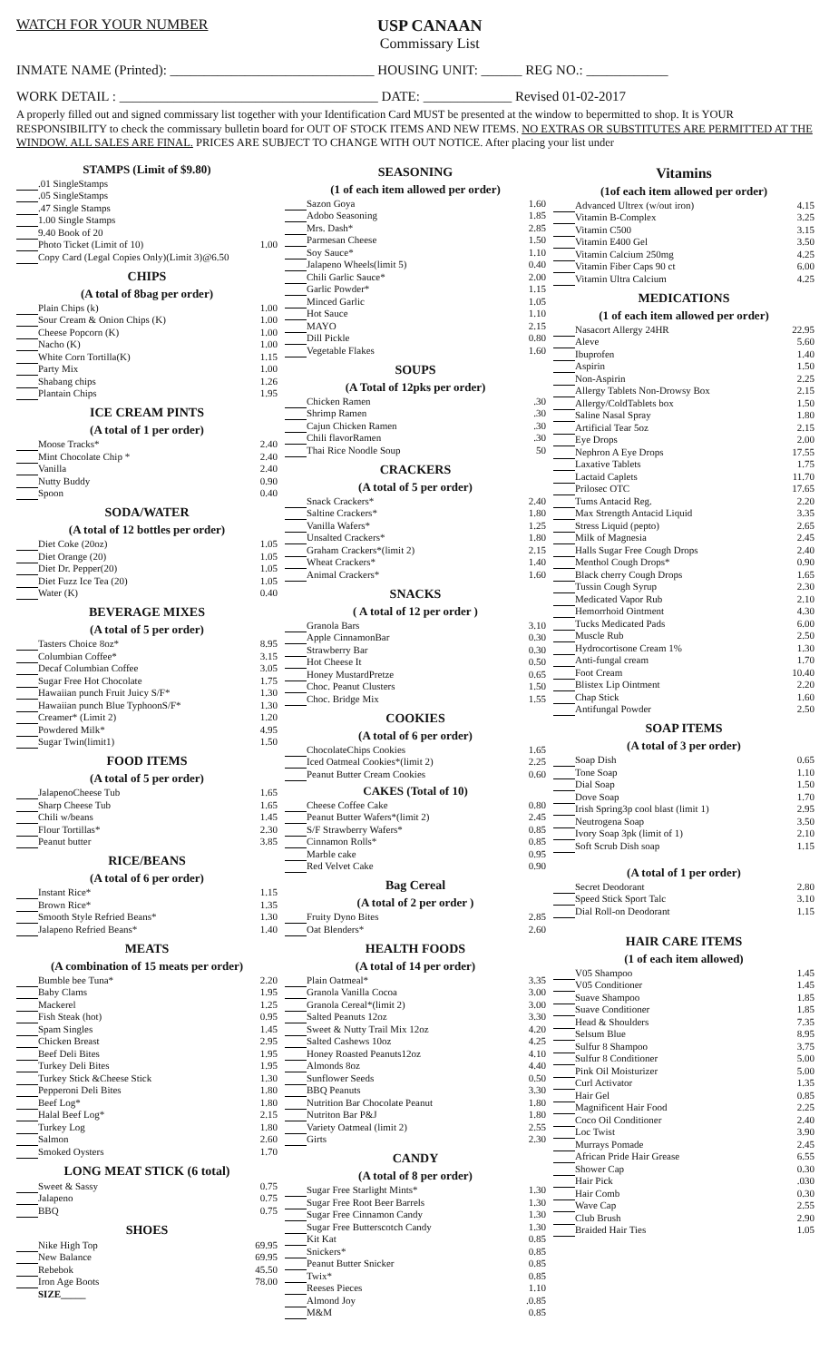WATCH FOR YOUR NUMBER USP CANAAN
Commissary List
INMATE NAME (Printed): ______________________________ HOUSING UNIT: ______ REG NO.: ____________
WORK DETAIL : ______________________________________ DATE: _____________ Revised 01-02-2017
A properly filled out and signed commissary list together with your Identification Card MUST be presented at the window to bepermitted to shop. It is YOUR RESPONSIBILITY to check the commissary bulletin board for OUT OF STOCK ITEMS AND NEW ITEMS. NO EXTRAS OR SUBSTITUTES ARE PERMITTED AT THE WINDOW. ALL SALES ARE FINAL. PRICES ARE SUBJECT TO CHANGE WITH OUT NOTICE. After placing your list under
STAMPS (Limit of $9.80)
| | .01 SingleStamps | |
| | .05 SingleStamps | |
| | .47 Single Stamps | |
| | 1.00 Single Stamps | |
| | 9.40 Book of 20 | |
| | Photo Ticket (Limit of 10) | 1.00 |
| | Copy Card (Legal Copies Only)(Limit 3)@6.50 | |
CHIPS
(A total of 8bag per order)
| | Plain Chips (k) | 1.00 |
| | Sour Cream & Onion Chips (K) | 1.00 |
| | Cheese Popcorn (K) | 1.00 |
| | Nacho (K) | 1.00 |
| | White Corn Tortilla(K) | 1.15 |
| | Party Mix | 1.00 |
| | Shabang chips | 1.26 |
| | Plantain Chips | 1.95 |
ICE CREAM PINTS
(A total of 1 per order)
| | Moose Tracks* | 2.40 |
| | Mint Chocolate Chip * | 2.40 |
| | Vanilla | 2.40 |
| | Nutty Buddy | 0.90 |
| | Spoon | 0.40 |
SODA/WATER
(A total of 12 bottles per order)
| | Diet Coke (20oz) | 1.05 |
| | Diet Orange (20) | 1.05 |
| | Diet Dr. Pepper(20) | 1.05 |
| | Diet Fuzz Ice Tea (20) | 1.05 |
| | Water (K) | 0.40 |
BEVERAGE MIXES
(A total of 5 per order)
| | Tasters Choice 8oz* | 8.95 |
| | Columbian Coffee* | 3.15 |
| | Decaf Columbian Coffee | 3.05 |
| | Sugar Free Hot Chocolate | 1.75 |
| | Hawaiian punch Fruit Juicy S/F* | 1.30 |
| | Hawaiian punch Blue TyphoonS/F* | 1.30 |
| | Creamer* (Limit 2) | 1.20 |
| | Powdered Milk* | 4.95 |
| | Sugar Twin(limit1) | 1.50 |
FOOD ITEMS
(A total of 5 per order)
| | JalapenoCheese Tub | 1.65 |
| | Sharp Cheese Tub | 1.65 |
| | Chili w/beans | 1.45 |
| | Flour Tortillas* | 2.30 |
| | Peanut butter | 3.85 |
RICE/BEANS
(A total of 6 per order)
| | Instant Rice* | 1.15 |
| | Brown Rice* | 1.35 |
| | Smooth Style Refried Beans* | 1.30 |
| | Jalapeno Refried Beans* | 1.40 |
MEATS
(A combination of 15 meats per order)
| | Bumble bee Tuna* | 2.20 |
| | Baby Clams | 1.95 |
| | Mackerel | 1.25 |
| | Fish Steak (hot) | 0.95 |
| | Spam Singles | 1.45 |
| | Chicken Breast | 2.95 |
| | Beef Deli Bites | 1.95 |
| | Turkey Deli Bites | 1.95 |
| | Turkey Stick &Cheese Stick | 1.30 |
| | Pepperoni Deli Bites | 1.80 |
| | Beef Log* | 1.80 |
| | Halal Beef Log* | 2.15 |
| | Turkey Log | 1.80 |
| | Salmon | 2.60 |
| | Smoked Oysters | 1.70 |
LONG MEAT STICK (6 total)
| | Sweet & Sassy | 0.75 |
| | Jalapeno | 0.75 |
| | BBQ | 0.75 |
SHOES
| | Nike High Top | 69.95 |
| | New Balance | 69.95 |
| | Rebebok | 45.50 |
| | Iron Age Boots | 78.00 |
| | SIZE_____ | |
SEASONING
(1 of each item allowed per order)
| | Sazon Goya | 1.60 |
| | Adobo Seasoning | 1.85 |
| | Mrs. Dash* | 2.85 |
| | Parmesan Cheese | 1.50 |
| | Soy Sauce* | 1.10 |
| | Jalapeno Wheels(limit 5) | 0.40 |
| | Chili Garlic Sauce* | 2.00 |
| | Garlic Powder* | 1.15 |
| | Minced Garlic | 1.05 |
| | Hot Sauce | 1.10 |
| | MAYO | 2.15 |
| | Dill Pickle | 0.80 |
| | Vegetable Flakes | 1.60 |
SOUPS
(A Total of 12pks per order)
| | Chicken Ramen | .30 |
| | Shrimp Ramen | .30 |
| | Cajun Chicken Ramen | .30 |
| | Chili flavorRamen | .30 |
| | Thai Rice Noodle Soup | 50 |
CRACKERS
(A total of 5 per order)
| | Snack Crackers* | 2.40 |
| | Saltine Crackers* | 1.80 |
| | Vanilla Wafers* | 1.25 |
| | Unsalted Crackers* | 1.80 |
| | Graham Crackers*(limit 2) | 2.15 |
| | Wheat Crackers* | 1.40 |
| | Animal Crackers* | 1.60 |
SNACKS
( A total of 12 per order )
| | Granola Bars | 3.10 |
| | Apple CinnamonBar | 0.30 |
| | Strawberry Bar | 0.30 |
| | Hot Cheese It | 0.50 |
| | Honey MustardPretze | 0.65 |
| | Choc. Peanut Clusters | 1.50 |
| | Choc. Bridge Mix | 1.55 |
COOKIES
(A total of 6 per order)
| | ChocolateChips Cookies | 1.65 |
| | Iced Oatmeal Cookies*(limit 2) | 2.25 |
| | Peanut Butter Cream Cookies | 0.60 |
CAKES (Total of 10)
| | Cheese Coffee Cake | 0.80 |
| | Peanut Butter Wafers*(limit 2) | 2.45 |
| | S/F Strawberry Wafers* | 0.85 |
| | Cinnamon Rolls* | 0.85 |
| | Marble cake | 0.95 |
| | Red Velvet Cake | 0.90 |
Bag Cereal
(A total of 2 per order )
| | Fruity Dyno Bites | 2.85 |
| | Oat Blenders* | 2.60 |
HEALTH FOODS
(A total of 14 per order)
| | Plain Oatmeal* | 3.35 |
| | Granola Vanilla Cocoa | 3.00 |
| | Granola Cereal*(limit 2) | 3.00 |
| | Salted Peanuts 12oz | 3.30 |
| | Sweet & Nutty Trail Mix 12oz | 4.20 |
| | Salted Cashews 10oz | 4.25 |
| | Honey Roasted Peanuts12oz | 4.10 |
| | Almonds 8oz | 4.40 |
| | Sunflower Seeds | 0.50 |
| | BBQ Peanuts | 3.30 |
| | Nutrition Bar Chocolate Peanut | 1.80 |
| | Nutriton Bar P&J | 1.80 |
| | Variety Oatmeal (limit 2) | 2.55 |
| | Girts | 2.30 |
CANDY
(A total of 8 per order)
| | Sugar Free Starlight Mints* | 1.30 |
| | Sugar Free Root Beer Barrels | 1.30 |
| | Sugar Free Cinnamon Candy | 1.30 |
| | Sugar Free Butterscotch Candy | 1.30 |
| | Kit Kat | 0.85 |
| | Snickers* | 0.85 |
| | Peanut Butter Snicker | 0.85 |
| | Twix* | 0.85 |
| | Reeses Pieces | 1.10 |
| | Almond Joy | .0.85 |
| | M&M | 0.85 |
Vitamins
(1of each item allowed per order)
| | Advanced Ultrex (w/out iron) | 4.15 |
| | Vitamin B-Complex | 3.25 |
| | Vitamin C500 | 3.15 |
| | Vitamin E400 Gel | 3.50 |
| | Vitamin Calcium 250mg | 4.25 |
| | Vitamin Fiber Caps 90 ct | 6.00 |
| | Vitamin Ultra Calcium | 4.25 |
MEDICATIONS
(1 of each item allowed per order)
| | Nasacort Allergy 24HR | 22.95 |
| | Aleve | 5.60 |
| | Ibuprofen | 1.40 |
| | Aspirin | 1.50 |
| | Non-Aspirin | 2.25 |
| | Allergy Tablets Non-Drowsy Box | 2.15 |
| | Allergy/ColdTablets box | 1.50 |
| | Saline Nasal Spray | 1.80 |
| | Artificial Tear 5oz | 2.15 |
| | Eye Drops | 2.00 |
| | Nephron A Eye Drops | 17.55 |
| | Laxative Tablets | 1.75 |
| | Lactaid Caplets | 11.70 |
| | Prilosec OTC | 17.65 |
| | Tums Antacid Reg. | 2.20 |
| | Max Strength Antacid Liquid | 3.35 |
| | Stress Liquid (pepto) | 2.65 |
| | Milk of Magnesia | 2.45 |
| | Halls Sugar Free Cough Drops | 2.40 |
| | Menthol Cough Drops* | 0.90 |
| | Black cherry Cough Drops | 1.65 |
| | Tussin Cough Syrup | 2.30 |
| | Medicated Vapor Rub | 2.10 |
| | Hemorrhoid Ointment | 4.30 |
| | Tucks Medicated Pads | 6.00 |
| | Muscle Rub | 2.50 |
| | Hydrocortisone Cream 1% | 1.30 |
| | Anti-fungal cream | 1.70 |
| | Foot Cream | 10.40 |
| | Blistex Lip Ointment | 2.20 |
| | Chap Stick | 1.60 |
| | Antifungal Powder | 2.50 |
SOAP ITEMS
(A total of 3 per order)
| | Soap Dish | 0.65 |
| | Tone Soap | 1.10 |
| | Dial Soap | 1.50 |
| | Dove Soap | 1.70 |
| | Irish Spring3p cool blast (limit 1) | 2.95 |
| | Neutrogena Soap | 3.50 |
| | Ivory Soap 3pk (limit of 1) | 2.10 |
| | Soft Scrub Dish soap | 1.15 |
(A total of 1 per order)
| | Secret Deodorant | 2.80 |
| | Speed Stick Sport Talc | 3.10 |
| | Dial Roll-on Deodorant | 1.15 |
HAIR CARE ITEMS
(1 of each item allowed)
| | V05 Shampoo | 1.45 |
| | V05 Conditioner | 1.45 |
| | Suave Shampoo | 1.85 |
| | Suave Conditioner | 1.85 |
| | Head & Shoulders | 7.35 |
| | Selsum Blue | 8.95 |
| | Sulfur 8 Shampoo | 3.75 |
| | Sulfur 8 Conditioner | 5.00 |
| | Pink Oil Moisturizer | 5.00 |
| | Curl Activator | 1.35 |
| | Hair Gel | 0.85 |
| | Magnificent Hair Food | 2.25 |
| | Coco Oil Conditioner | 2.40 |
| | Loc Twist | 3.90 |
| | Murrays Pomade | 2.45 |
| | African Pride Hair Grease | 6.55 |
| | Shower Cap | 0.30 |
| | Hair Pick | .030 |
| | Hair Comb | 0.30 |
| | Wave Cap | 2.55 |
| | Club Brush | 2.90 |
| | Braided Hair Ties | 1.05 |